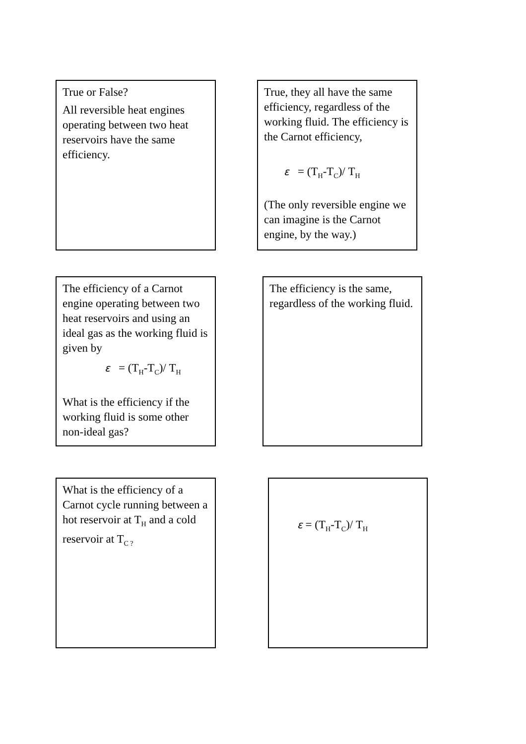True or False?
All reversible heat engines operating between two heat reservoirs have the same efficiency.
True, they all have the same efficiency, regardless of the working fluid. The efficiency is the Carnot efficiency,
ε = (T<sub>H</sub>-T<sub>C</sub>)/ T<sub>H</sub>
(The only reversible engine we can imagine is the Carnot engine, by the way.)
The efficiency of a Carnot engine operating between two heat reservoirs and using an ideal gas as the working fluid is given by
ε = (T<sub>H</sub>-T<sub>C</sub>)/ T<sub>H</sub>
What is the efficiency if the working fluid is some other non-ideal gas?
The efficiency is the same, regardless of the working fluid.
What is the efficiency of a Carnot cycle running between a hot reservoir at T<sub>H</sub> and a cold reservoir at T<sub>C ?</sub>
ε = (T<sub>H</sub>-T<sub>C</sub>)/ T<sub>H</sub>